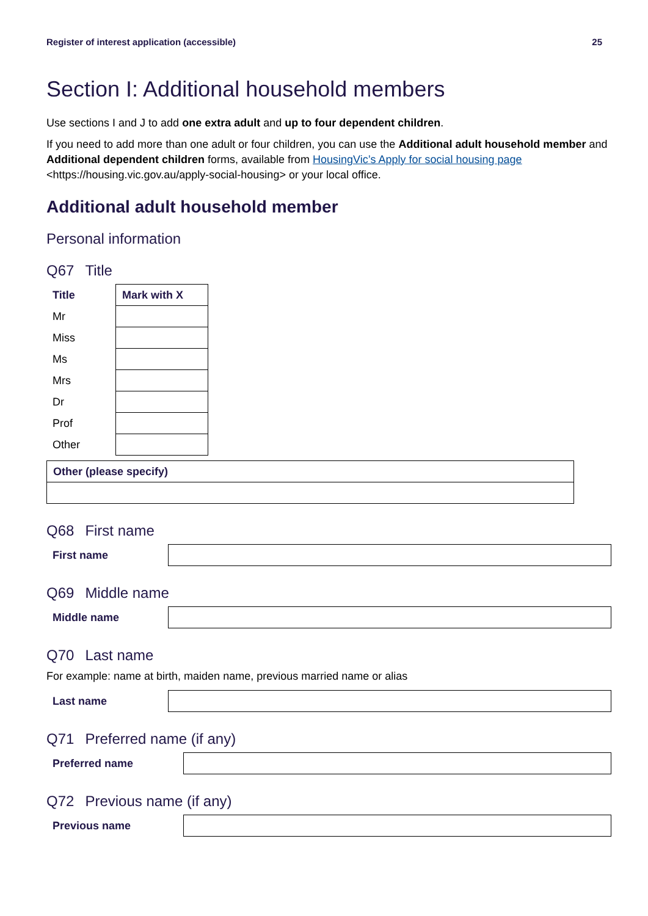Register of interest application (accessible) 25
Section I: Additional household members
Use sections I and J to add one extra adult and up to four dependent children.
If you need to add more than one adult or four children, you can use the Additional adult household member and Additional dependent children forms, available from HousingVic’s Apply for social housing page <https://housing.vic.gov.au/apply-social-housing> or your local office.
Additional adult household member
Personal information
Q67 Title
| Title | Mark with X |
| --- | --- |
| Mr | |
| Miss | |
| Ms | |
| Mrs | |
| Dr | |
| Prof | |
| Other | |
| Other (please specify) |
| --- |
Q68 First name
First name
Q69 Middle name
Middle name
Q70 Last name
For example: name at birth, maiden name, previous married name or alias
Last name
Q71 Preferred name (if any)
Preferred name
Q72 Previous name (if any)
Previous name